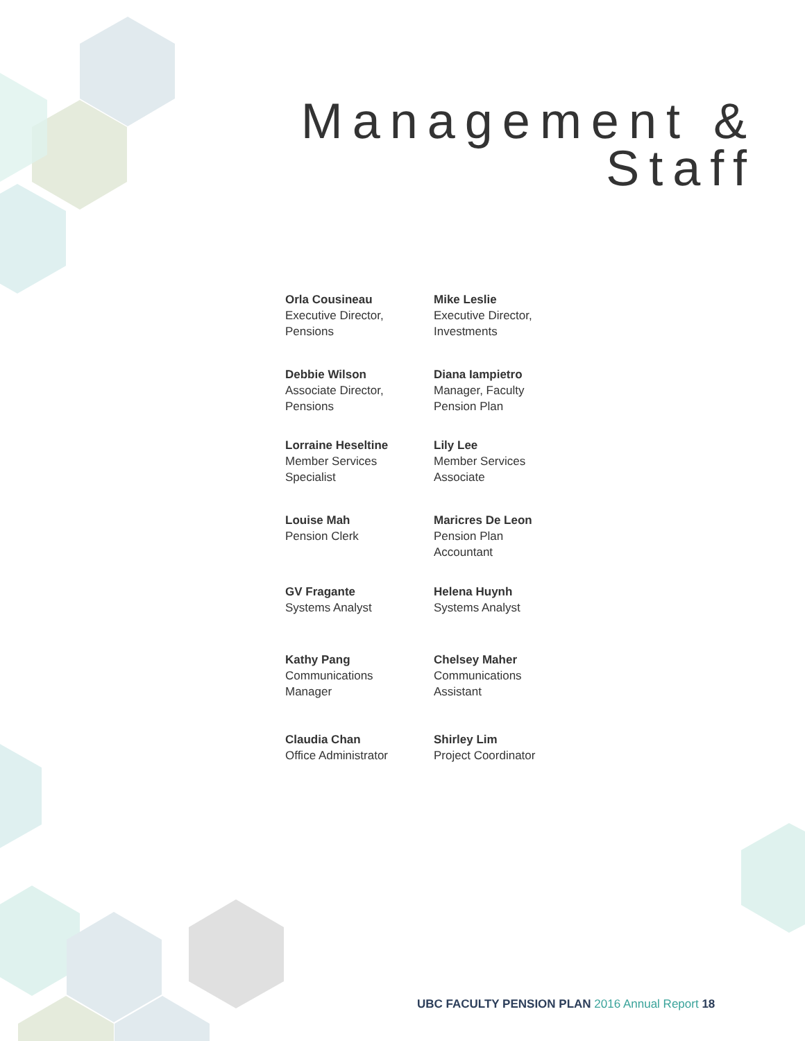Management &
Staff
Orla Cousineau
Executive Director,
Pensions
Mike Leslie
Executive Director,
Investments
Debbie Wilson
Associate Director,
Pensions
Diana Iampietro
Manager, Faculty
Pension Plan
Lorraine Heseltine
Member Services
Specialist
Lily Lee
Member Services
Associate
Louise Mah
Pension Clerk
Maricres De Leon
Pension Plan
Accountant
GV Fragante
Systems Analyst
Helena Huynh
Systems Analyst
Kathy Pang
Communications
Manager
Chelsey Maher
Communications
Assistant
Claudia Chan
Office Administrator
Shirley Lim
Project Coordinator
UBC FACULTY PENSION PLAN 2016 Annual Report 18